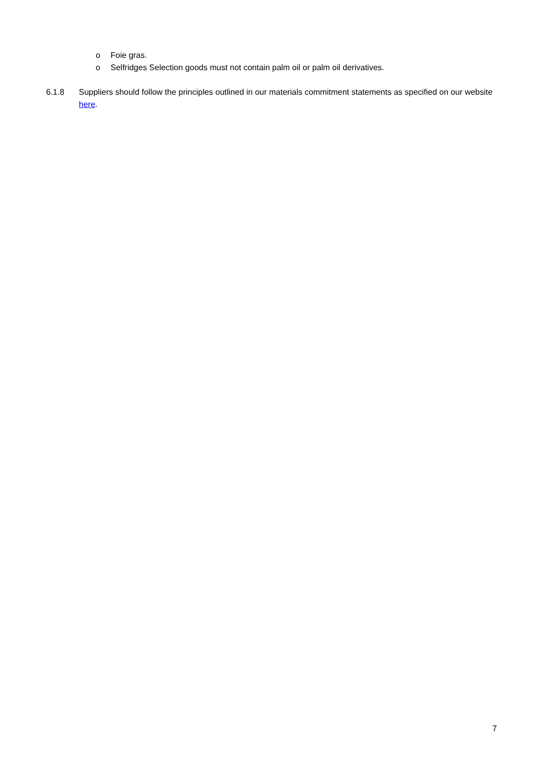o Foie gras.
o Selfridges Selection goods must not contain palm oil or palm oil derivatives.
6.1.8 Suppliers should follow the principles outlined in our materials commitment statements as specified on our website here.
7